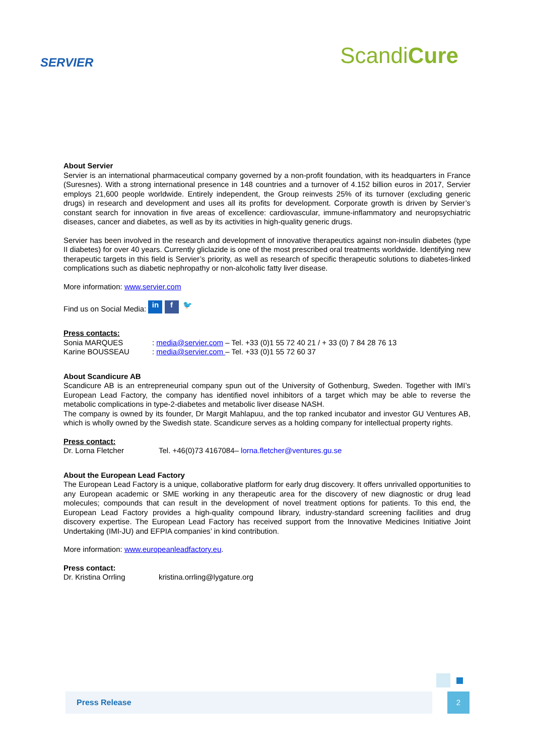SERVIER
ScandiCure
About Servier
Servier is an international pharmaceutical company governed by a non-profit foundation, with its headquarters in France (Suresnes). With a strong international presence in 148 countries and a turnover of 4.152 billion euros in 2017, Servier employs 21,600 people worldwide. Entirely independent, the Group reinvests 25% of its turnover (excluding generic drugs) in research and development and uses all its profits for development. Corporate growth is driven by Servier’s constant search for innovation in five areas of excellence: cardiovascular, immune-inflammatory and neuropsychiatric diseases, cancer and diabetes, as well as by its activities in high-quality generic drugs.
Servier has been involved in the research and development of innovative therapeutics against non-insulin diabetes (type II diabetes) for over 40 years. Currently gliclazide is one of the most prescribed oral treatments worldwide. Identifying new therapeutic targets in this field is Servier’s priority, as well as research of specific therapeutic solutions to diabetes-linked complications such as diabetic nephropathy or non-alcoholic fatty liver disease.
More information: www.servier.com
Find us on Social Media: in f 🐦
Press contacts:
Sonia MARQUES: media@servier.com – Tel. +33 (0)1 55 72 40 21 / + 33 (0) 7 84 28 76 13
Karine BOUSSEAU: media@servier.com – Tel. +33 (0)1 55 72 60 37
About Scandicure AB
Scandicure AB is an entrepreneurial company spun out of the University of Gothenburg, Sweden. Together with IMI’s European Lead Factory, the company has identified novel inhibitors of a target which may be able to reverse the metabolic complications in type-2-diabetes and metabolic liver disease NASH.
The company is owned by its founder, Dr Margit Mahlapuu, and the top ranked incubator and investor GU Ventures AB, which is wholly owned by the Swedish state. Scandicure serves as a holding company for intellectual property rights.
Press contact:
Dr. Lorna Fletcher Tel. +46(0)73 4167084– lorna.fletcher@ventures.gu.se
About the European Lead Factory
The European Lead Factory is a unique, collaborative platform for early drug discovery. It offers unrivalled opportunities to any European academic or SME working in any therapeutic area for the discovery of new diagnostic or drug lead molecules; compounds that can result in the development of novel treatment options for patients. To this end, the European Lead Factory provides a high-quality compound library, industry-standard screening facilities and drug discovery expertise. The European Lead Factory has received support from the Innovative Medicines Initiative Joint Undertaking (IMI-JU) and EFPIA companies’ in kind contribution.
More information: www.europeanleadfactory.eu.
Press contact:
Dr. Kristina Orrling kristina.orrling@lygature.org
Press Release 2